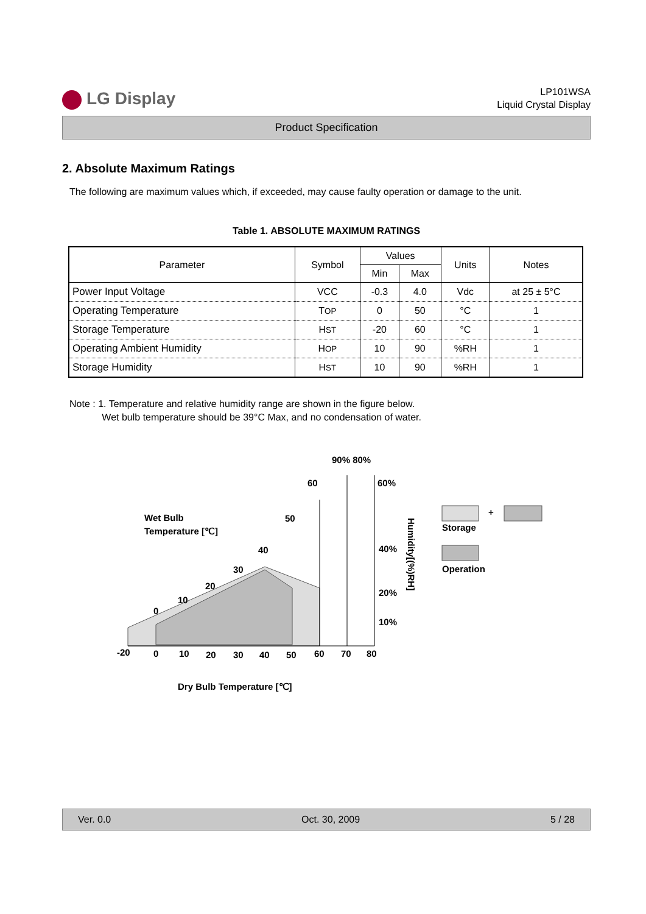LG Display
LP101WSA
Liquid Crystal Display
Product Specification
2. Absolute Maximum Ratings
The following are maximum values which, if exceeded, may cause faulty operation or damage to the unit.
Table 1. ABSOLUTE MAXIMUM RATINGS
| Parameter | Symbol | Values | | Units | Notes |
| --- | --- | --- | --- | --- | --- |
| | | Min | Max | | |
| Power Input Voltage | VCC | -0.3 | 4.0 | Vdc | at 25 ± 5°C |
| Operating Temperature | T OP | 0 | 50 | °C | 1 |
| Storage Temperature | H ST | -20 | 60 | °C | 1 |
| Operating Ambient Humidity | H OP | 10 | 90 | %RH | 1 |
| Storage Humidity | H ST | 10 | 90 | %RH | 1 |
Note : 1. Temperature and relative humidity range are shown in the figure below.
Wet bulb temperature should be 39°C Max, and no condensation of water.
90% 80%
60
60%
Wet Bulb
Temperature [℃]
50
40
30
20
10
0
40%
20%
10%
-20
0
10
20
30
40
50
60
70
80
Humidity[(%)RH]
+
Storage
Operation
Dry Bulb Temperature [℃]
Ver. 0.0 Oct. 30, 2009 5 / 28